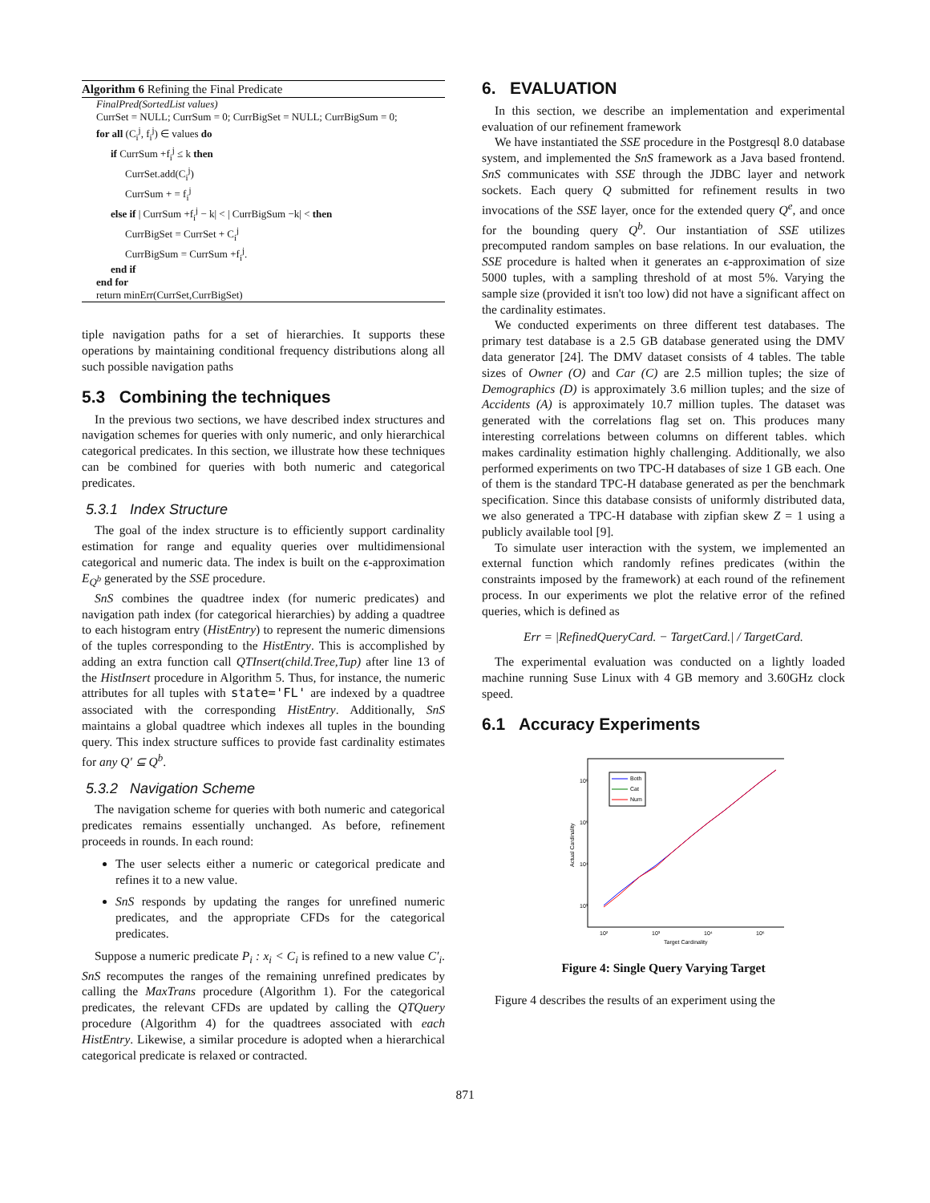Algorithm 6 Refining the Final Predicate
FinalPred(SortedList values)
CurrSet = NULL; CurrSum = 0; CurrBigSet = NULL; CurrBigSum = 0;
for all (C<sub>i</sub><sup>j</sup>, f<sub>i</sub><sup>j</sup>) ∈ values do
if CurrSum +f<sub>i</sub><sup>j</sup> ≤ k then
CurrSet.add(C<sub>i</sub><sup>j</sup>)
CurrSum + = f<sub>i</sub><sup>j</sup>
else if | CurrSum +f<sub>i</sub><sup>j</sup> − k| < | CurrBigSum −k| < then
CurrBigSet = CurrSet + C<sub>i</sub><sup>j</sup>
CurrBigSum = CurrSum +f<sub>i</sub><sup>j</sup>.
end if
end for
return minErr(CurrSet,CurrBigSet)
tiple navigation paths for a set of hierarchies. It supports these operations by maintaining conditional frequency distributions along all such possible navigation paths
5.3 Combining the techniques
In the previous two sections, we have described index structures and navigation schemes for queries with only numeric, and only hierarchical categorical predicates. In this section, we illustrate how these techniques can be combined for queries with both numeric and categorical predicates.
5.3.1 Index Structure
The goal of the index structure is to efficiently support cardinality estimation for range and equality queries over multidimensional categorical and numeric data. The index is built on the ϵ-approximation E<sub>Q<sup>b</sup></sub> generated by the SSE procedure.
SnS combines the quadtree index (for numeric predicates) and navigation path index (for categorical hierarchies) by adding a quadtree to each histogram entry (HistEntry) to represent the numeric dimensions of the tuples corresponding to the HistEntry. This is accomplished by adding an extra function call QTInsert(child.Tree,Tup) after line 13 of the HistInsert procedure in Algorithm 5. Thus, for instance, the numeric attributes for all tuples with state='FL' are indexed by a quadtree associated with the corresponding HistEntry. Additionally, SnS maintains a global quadtree which indexes all tuples in the bounding query. This index structure suffices to provide fast cardinality estimates for any Q′ ⊆ Q<sup>b</sup>.
5.3.2 Navigation Scheme
The navigation scheme for queries with both numeric and categorical predicates remains essentially unchanged. As before, refinement proceeds in rounds. In each round:
The user selects either a numeric or categorical predicate and refines it to a new value.
SnS responds by updating the ranges for unrefined numeric predicates, and the appropriate CFDs for the categorical predicates.
Suppose a numeric predicate P<sub>i</sub> : x<sub>i</sub> < C<sub>i</sub> is refined to a new value C′<sub>i</sub>. SnS recomputes the ranges of the remaining unrefined predicates by calling the MaxTrans procedure (Algorithm 1). For the categorical predicates, the relevant CFDs are updated by calling the QTQuery procedure (Algorithm 4) for the quadtrees associated with each HistEntry. Likewise, a similar procedure is adopted when a hierarchical categorical predicate is relaxed or contracted.
6. EVALUATION
In this section, we describe an implementation and experimental evaluation of our refinement framework
We have instantiated the SSE procedure in the Postgresql 8.0 database system, and implemented the SnS framework as a Java based frontend. SnS communicates with SSE through the JDBC layer and network sockets. Each query Q submitted for refinement results in two invocations of the SSE layer, once for the extended query Q<sup>e</sup>, and once for the bounding query Q<sup>b</sup>. Our instantiation of SSE utilizes precomputed random samples on base relations. In our evaluation, the SSE procedure is halted when it generates an ϵ-approximation of size 5000 tuples, with a sampling threshold of at most 5%. Varying the sample size (provided it isn't too low) did not have a significant affect on the cardinality estimates.
We conducted experiments on three different test databases. The primary test database is a 2.5 GB database generated using the DMV data generator [24]. The DMV dataset consists of 4 tables. The table sizes of Owner (O) and Car (C) are 2.5 million tuples; the size of Demographics (D) is approximately 3.6 million tuples; and the size of Accidents (A) is approximately 10.7 million tuples. The dataset was generated with the correlations flag set on. This produces many interesting correlations between columns on different tables. which makes cardinality estimation highly challenging. Additionally, we also performed experiments on two TPC-H databases of size 1 GB each. One of them is the standard TPC-H database generated as per the benchmark specification. Since this database consists of uniformly distributed data, we also generated a TPC-H database with zipfian skew Z = 1 using a publicly available tool [9].
To simulate user interaction with the system, we implemented an external function which randomly refines predicates (within the constraints imposed by the framework) at each round of the refinement process. In our experiments we plot the relative error of the refined queries, which is defined as
Err = |RefinedQueryCard. − TargetCard.| / TargetCard.
The experimental evaluation was conducted on a lightly loaded machine running Suse Linux with 4 GB memory and 3.60GHz clock speed.
6.1 Accuracy Experiments
Both
Cat
Num
10⁶
10⁵
10⁴
10³
10²
10³
10⁴
10⁵
Target Cardinality
Actual Cardinality
Figure 4: Single Query Varying Target
Figure 4 describes the results of an experiment using the
871